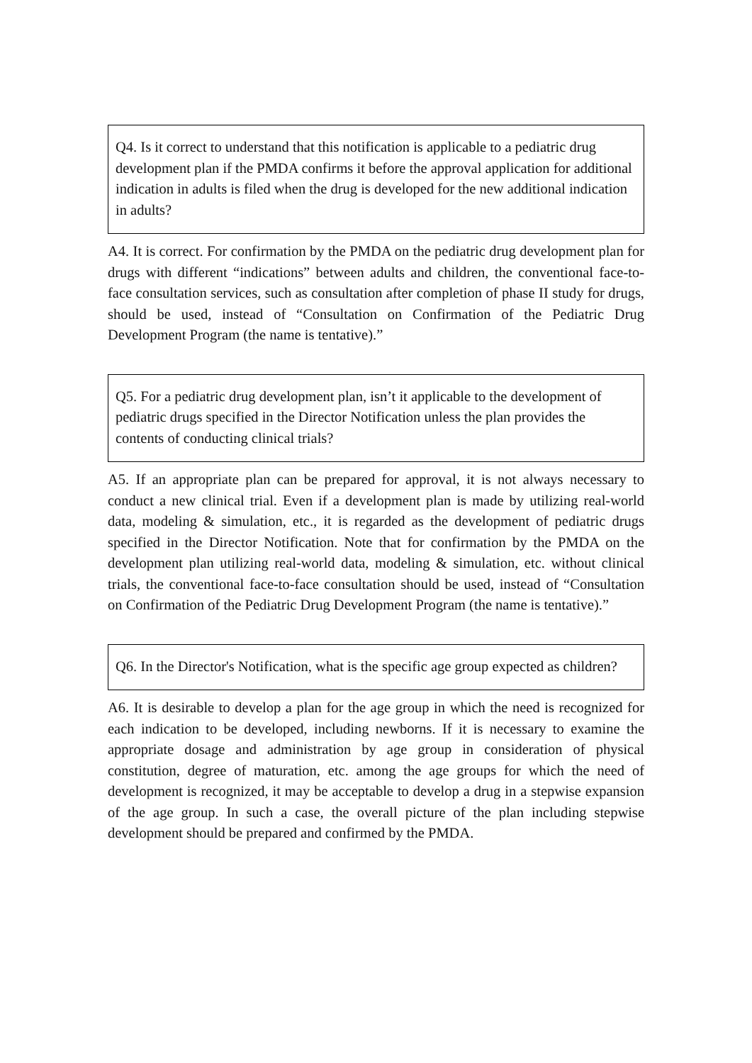Q4. Is it correct to understand that this notification is applicable to a pediatric drug development plan if the PMDA confirms it before the approval application for additional indication in adults is filed when the drug is developed for the new additional indication in adults?
A4. It is correct. For confirmation by the PMDA on the pediatric drug development plan for drugs with different “indications” between adults and children, the conventional face-to-face consultation services, such as consultation after completion of phase II study for drugs, should be used, instead of “Consultation on Confirmation of the Pediatric Drug Development Program (the name is tentative).”
Q5. For a pediatric drug development plan, isn’t it applicable to the development of pediatric drugs specified in the Director Notification unless the plan provides the contents of conducting clinical trials?
A5. If an appropriate plan can be prepared for approval, it is not always necessary to conduct a new clinical trial. Even if a development plan is made by utilizing real-world data, modeling & simulation, etc., it is regarded as the development of pediatric drugs specified in the Director Notification. Note that for confirmation by the PMDA on the development plan utilizing real-world data, modeling & simulation, etc. without clinical trials, the conventional face-to-face consultation should be used, instead of “Consultation on Confirmation of the Pediatric Drug Development Program (the name is tentative).”
Q6. In the Director's Notification, what is the specific age group expected as children?
A6. It is desirable to develop a plan for the age group in which the need is recognized for each indication to be developed, including newborns. If it is necessary to examine the appropriate dosage and administration by age group in consideration of physical constitution, degree of maturation, etc. among the age groups for which the need of development is recognized, it may be acceptable to develop a drug in a stepwise expansion of the age group. In such a case, the overall picture of the plan including stepwise development should be prepared and confirmed by the PMDA.